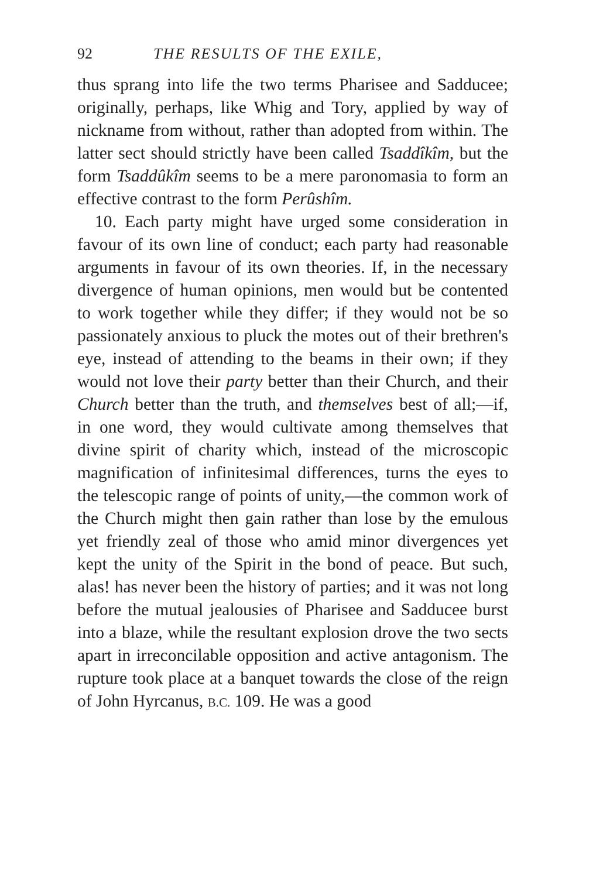92 THE RESULTS OF THE EXILE,
thus sprang into life the two terms Pharisee and Sadducee; originally, perhaps, like Whig and Tory, applied by way of nickname from without, rather than adopted from within. The latter sect should strictly have been called Tsaddîkîm, but the form Tsaddûkîm seems to be a mere paronomasia to form an effective contrast to the form Perûshîm.
10. Each party might have urged some consideration in favour of its own line of conduct; each party had reasonable arguments in favour of its own theories. If, in the necessary divergence of human opinions, men would but be contented to work together while they differ; if they would not be so passionately anxious to pluck the motes out of their brethren's eye, instead of attending to the beams in their own; if they would not love their party better than their Church, and their Church better than the truth, and themselves best of all;—if, in one word, they would cultivate among themselves that divine spirit of charity which, instead of the microscopic magnification of infinitesimal differences, turns the eyes to the telescopic range of points of unity,—the common work of the Church might then gain rather than lose by the emulous yet friendly zeal of those who amid minor divergences yet kept the unity of the Spirit in the bond of peace. But such, alas! has never been the history of parties; and it was not long before the mutual jealousies of Pharisee and Sadducee burst into a blaze, while the resultant explosion drove the two sects apart in irreconcilable opposition and active antagonism. The rupture took place at a banquet towards the close of the reign of John Hyrcanus, B.C. 109. He was a good